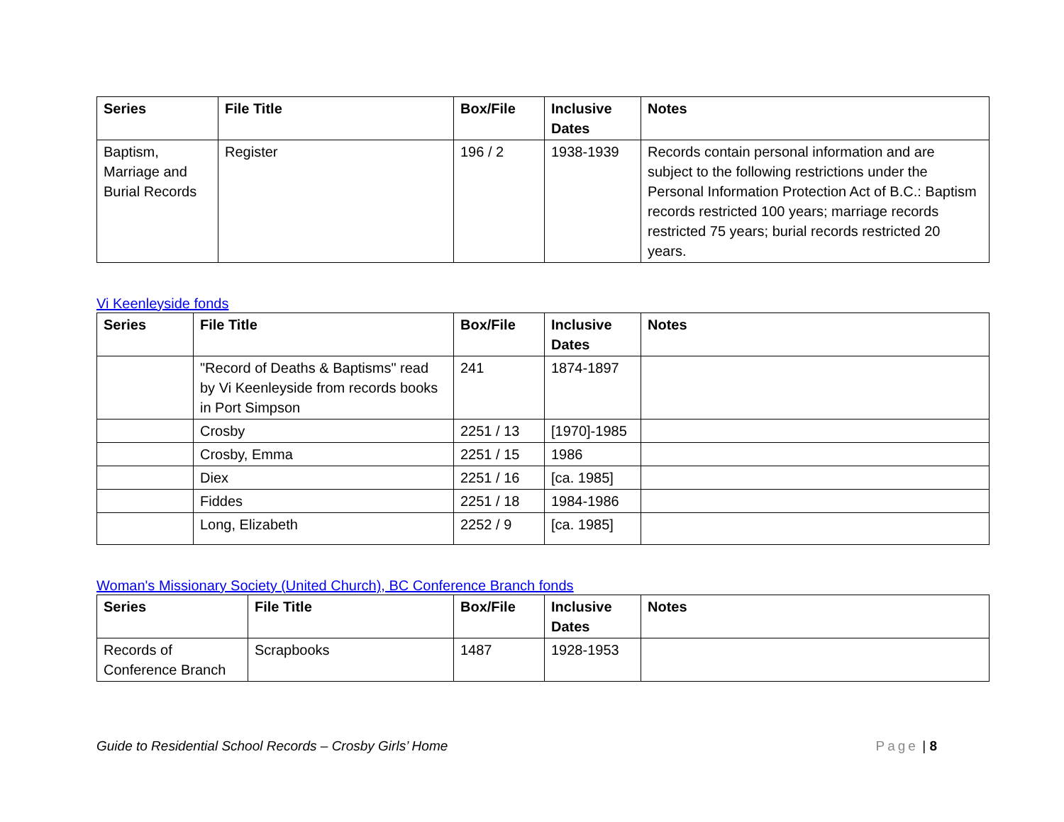| Series | File Title | Box/File | Inclusive Dates | Notes |
| --- | --- | --- | --- | --- |
| Baptism, Marriage and Burial Records | Register | 196 / 2 | 1938-1939 | Records contain personal information and are subject to the following restrictions under the Personal Information Protection Act of B.C.: Baptism records restricted 100 years; marriage records restricted 75 years; burial records restricted 20 years. |
Vi Keenleyside fonds
| Series | File Title | Box/File | Inclusive Dates | Notes |
| --- | --- | --- | --- | --- |
| | "Record of Deaths & Baptisms" read by Vi Keenleyside from records books in Port Simpson | 241 | 1874-1897 | |
| | Crosby | 2251 / 13 | [1970]-1985 | |
| | Crosby, Emma | 2251 / 15 | 1986 | |
| | Diex | 2251 / 16 | [ca. 1985] | |
| | Fiddes | 2251 / 18 | 1984-1986 | |
| | Long, Elizabeth | 2252 / 9 | [ca. 1985] | |
Woman's Missionary Society (United Church), BC Conference Branch fonds
| Series | File Title | Box/File | Inclusive Dates | Notes |
| --- | --- | --- | --- | --- |
| Records of Conference Branch | Scrapbooks | 1487 | 1928-1953 | |
Guide to Residential School Records – Crosby Girls’ Home Page | 8